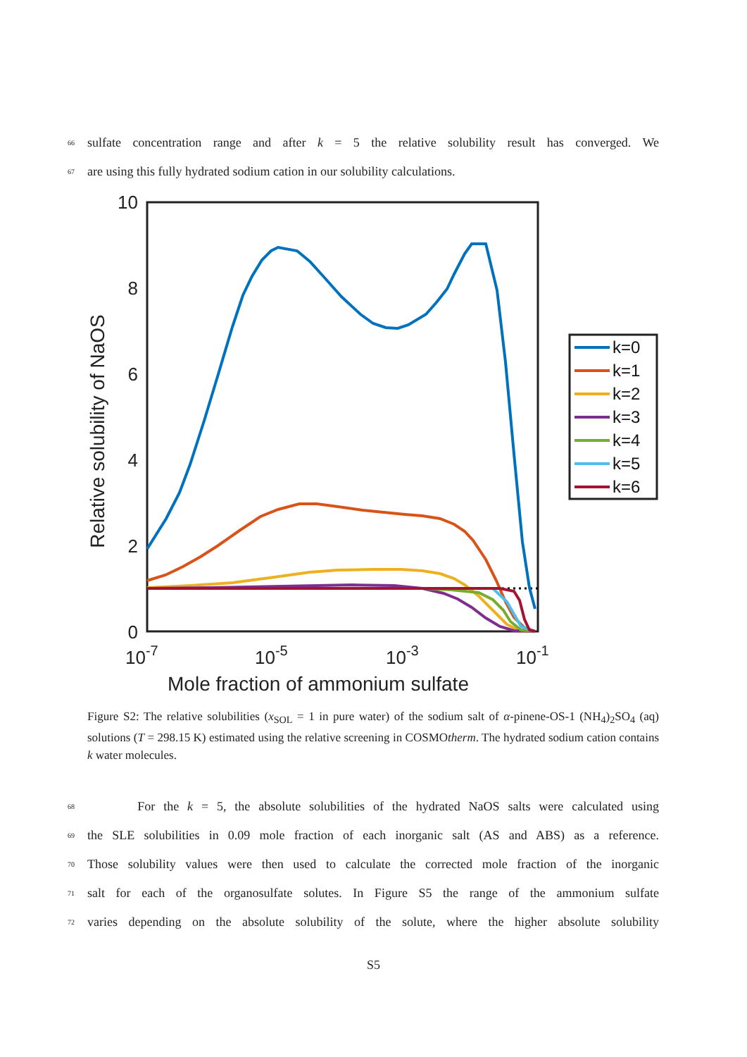66 sulfate concentration range and after k = 5 the relative solubility result has converged. We
67 are using this fully hydrated sodium cation in our solubility calculations.
10
8
6
4
2
0
10-7
10-5
10-3
10-1
Mole fraction of ammonium sulfate
Relative solubility of NaOS
k=0
k=1
k=2
k=3
k=4
k=5
k=6
Figure S2: The relative solubilities (x<sub>SOL</sub> = 1 in pure water) of the sodium salt of α-pinene-OS-1 (NH<sub>4</sub>)<sub>2</sub>SO<sub>4</sub> (aq) solutions (T = 298.15 K) estimated using the relative screening in COSMOtherm. The hydrated sodium cation contains k water molecules.
68 For the k = 5, the absolute solubilities of the hydrated NaOS salts were calculated using
69 the SLE solubilities in 0.09 mole fraction of each inorganic salt (AS and ABS) as a reference.
70 Those solubility values were then used to calculate the corrected mole fraction of the inorganic
71 salt for each of the organosulfate solutes. In Figure S5 the range of the ammonium sulfate
72 varies depending on the absolute solubility of the solute, where the higher absolute solubility
S5